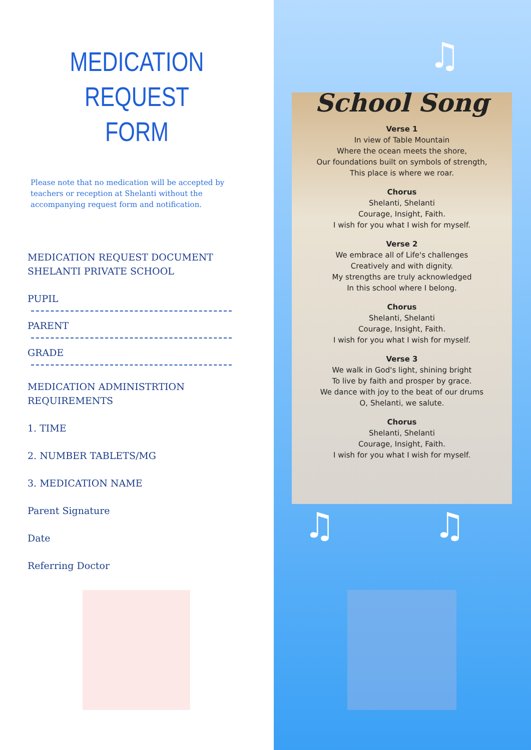MEDICATION REQUEST
FORM
Please note that no medication will be accepted by teachers or reception at Shelanti without the accompanying request form and notification.
MEDICATION REQUEST DOCUMENT
SHELANTI PRIVATE SCHOOL
PUPIL
PARENT
GRADE
MEDICATION ADMINISTRTION
REQUIREMENTS
1. TIME
2. NUMBER TABLETS/MG
3. MEDICATION NAME
Parent Signature
Date
Referring Doctor
♫
School Song
Verse 1
In view of Table Mountain
Where the ocean meets the shore,
Our foundations built on symbols of strength,
This place is where we roar.
Chorus
Shelanti, Shelanti
Courage, Insight, Faith.
I wish for you what I wish for myself.
Verse 2
We embrace all of Life's challenges
Creatively and with dignity.
My strengths are truly acknowledged
In this school where I belong.
Chorus
Shelanti, Shelanti
Courage, Insight, Faith.
I wish for you what I wish for myself.
Verse 3
We walk in God's light, shining bright
To live by faith and prosper by grace.
We dance with joy to the beat of our drums
O, Shelanti, we salute.
Chorus
Shelanti, Shelanti
Courage, Insight, Faith.
I wish for you what I wish for myself.
♫ ♫